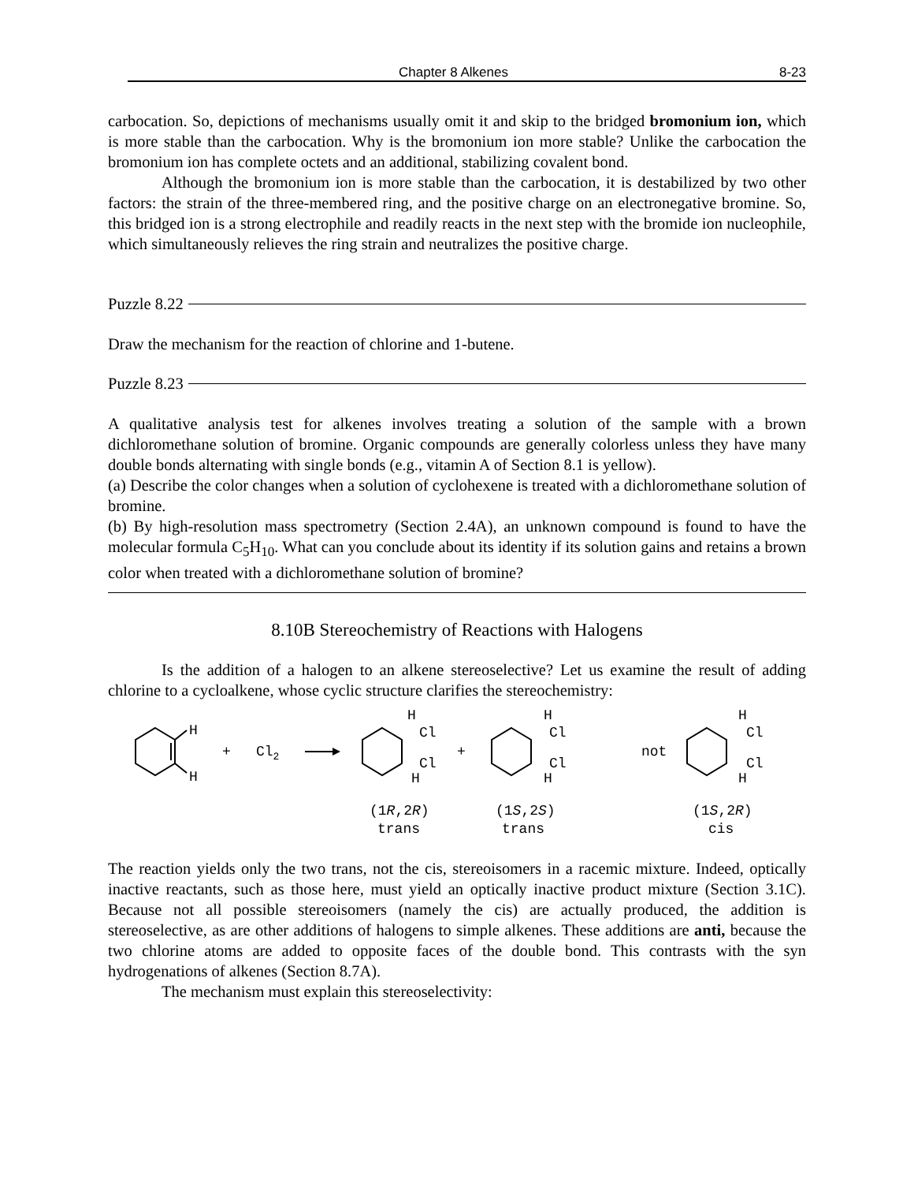Chapter 8 Alkenes 8-23
carbocation. So, depictions of mechanisms usually omit it and skip to the bridged bromonium ion, which is more stable than the carbocation. Why is the bromonium ion more stable? Unlike the carbocation the bromonium ion has complete octets and an additional, stabilizing covalent bond.
Although the bromonium ion is more stable than the carbocation, it is destabilized by two other factors: the strain of the three-membered ring, and the positive charge on an electronegative bromine. So, this bridged ion is a strong electrophile and readily reacts in the next step with the bromide ion nucleophile, which simultaneously relieves the ring strain and neutralizes the positive charge.
Puzzle 8.22
Draw the mechanism for the reaction of chlorine and 1-butene.
Puzzle 8.23
A qualitative analysis test for alkenes involves treating a solution of the sample with a brown dichloromethane solution of bromine. Organic compounds are generally colorless unless they have many double bonds alternating with single bonds (e.g., vitamin A of Section 8.1 is yellow).
(a) Describe the color changes when a solution of cyclohexene is treated with a dichloromethane solution of bromine.
(b) By high-resolution mass spectrometry (Section 2.4A), an unknown compound is found to have the molecular formula C<sub>5</sub>H<sub>10</sub>. What can you conclude about its identity if its solution gains and retains a brown color when treated with a dichloromethane solution of bromine?
8.10B Stereochemistry of Reactions with Halogens
Is the addition of a halogen to an alkene stereoselective? Let us examine the result of adding chlorine to a cycloalkene, whose cyclic structure clarifies the stereochemistry:
H
H
+
Cl2
H
Cl
Cl
H
+
H
Cl
Cl
H
not
H
Cl
Cl
H
(1R,2R)
trans
(1S,2S)
trans
(1S,2R)
cis
The reaction yields only the two trans, not the cis, stereoisomers in a racemic mixture. Indeed, optically inactive reactants, such as those here, must yield an optically inactive product mixture (Section 3.1C). Because not all possible stereoisomers (namely the cis) are actually produced, the addition is stereoselective, as are other additions of halogens to simple alkenes. These additions are anti, because the two chlorine atoms are added to opposite faces of the double bond. This contrasts with the syn hydrogenations of alkenes (Section 8.7A).
The mechanism must explain this stereoselectivity: